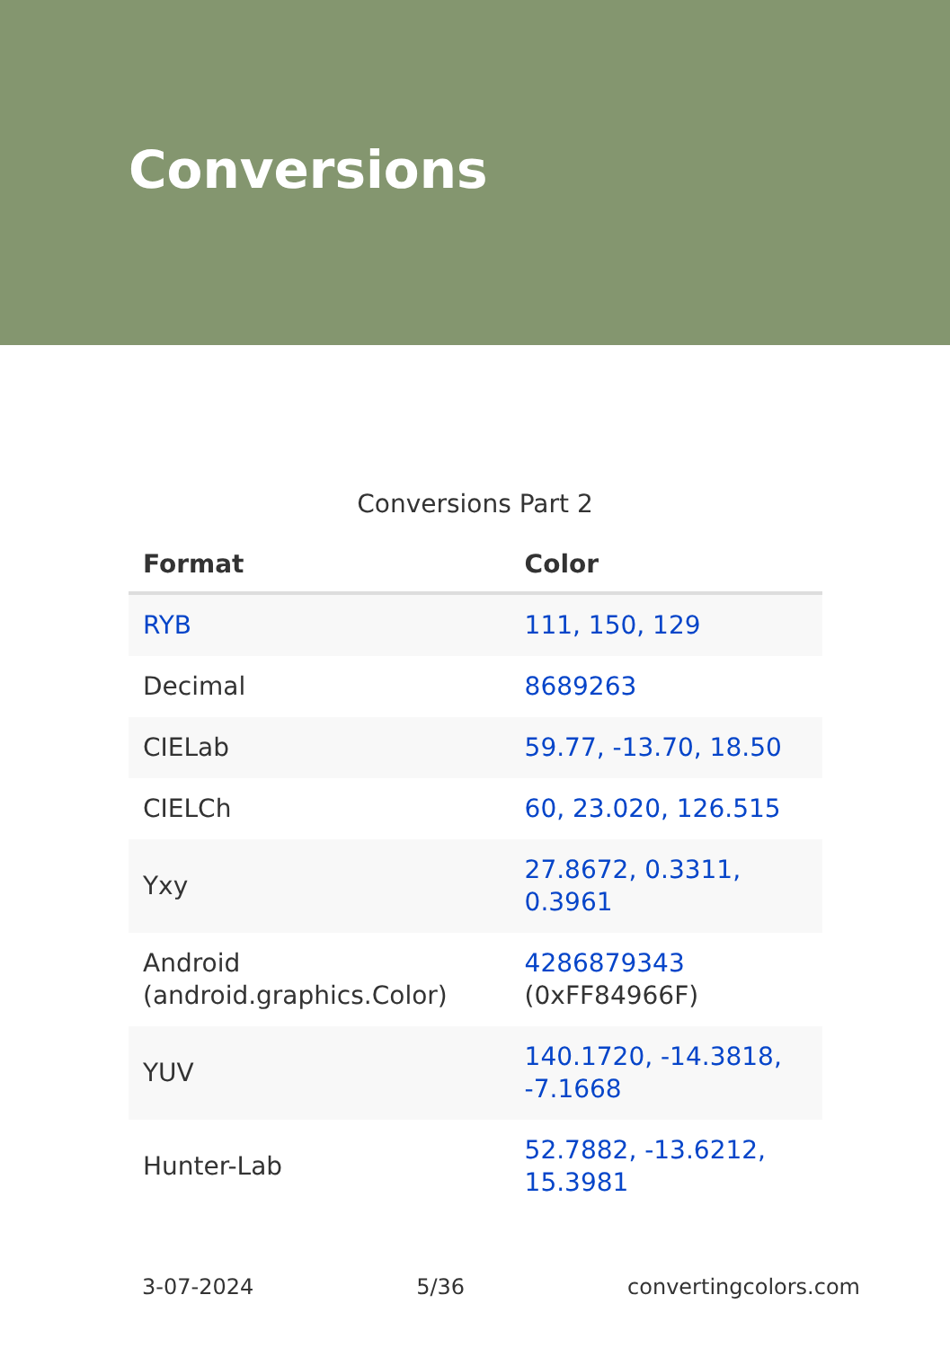Conversions
Conversions Part 2
| Format | Color |
| --- | --- |
| RYB | 111, 150, 129 |
| Decimal | 8689263 |
| CIELab | 59.77, -13.70, 18.50 |
| CIELCh | 60, 23.020, 126.515 |
| Yxy | 27.8672, 0.3311, 0.3961 |
| Android (android.graphics.Color) | 4286879343 (0xFF84966F) |
| YUV | 140.1720, -14.3818, -7.1668 |
| Hunter-Lab | 52.7882, -13.6212, 15.3981 |
3-07-2024 5/36 convertingcolors.com